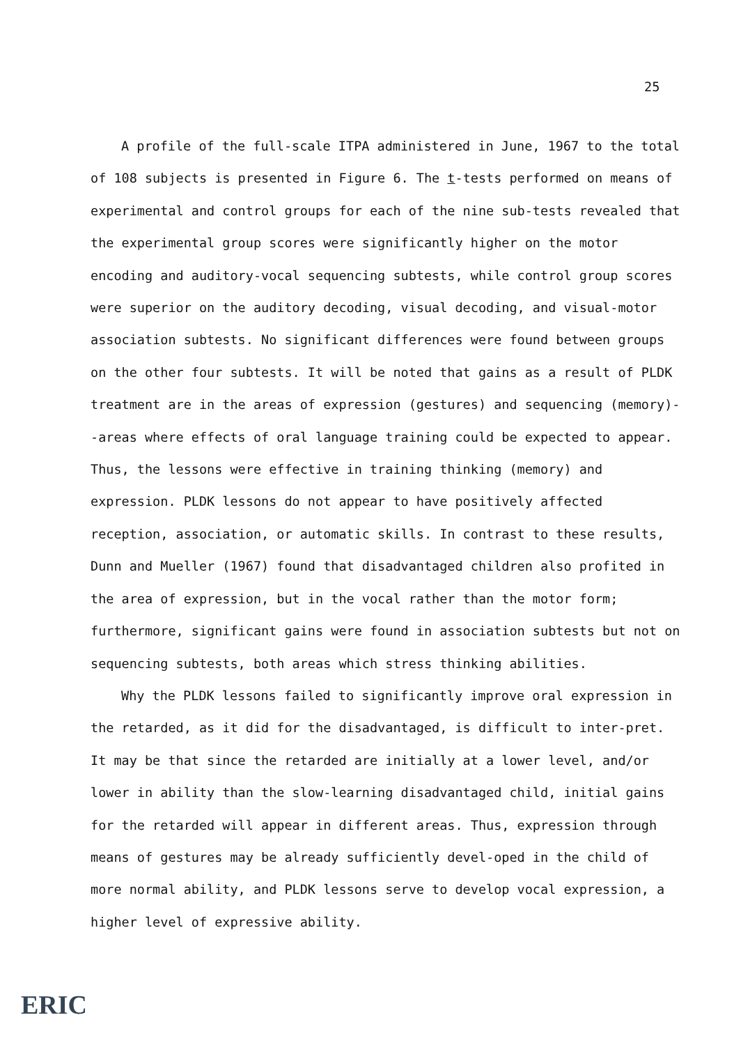25
A profile of the full-scale ITPA administered in June, 1967 to the total of 108 subjects is presented in Figure 6. The t-tests performed on means of experimental and control groups for each of the nine sub-tests revealed that the experimental group scores were significantly higher on the motor encoding and auditory-vocal sequencing subtests, while control group scores were superior on the auditory decoding, visual decoding, and visual-motor association subtests. No significant differences were found between groups on the other four subtests. It will be noted that gains as a result of PLDK treatment are in the areas of expression (gestures) and sequencing (memory)--areas where effects of oral language training could be expected to appear. Thus, the lessons were effective in training thinking (memory) and expression. PLDK lessons do not appear to have positively affected reception, association, or automatic skills. In contrast to these results, Dunn and Mueller (1967) found that disadvantaged children also profited in the area of expression, but in the vocal rather than the motor form; furthermore, significant gains were found in association subtests but not on sequencing subtests, both areas which stress thinking abilities.
Why the PLDK lessons failed to significantly improve oral expression in the retarded, as it did for the disadvantaged, is difficult to inter-pret. It may be that since the retarded are initially at a lower level, and/or lower in ability than the slow-learning disadvantaged child, initial gains for the retarded will appear in different areas. Thus, expression through means of gestures may be already sufficiently devel-oped in the child of more normal ability, and PLDK lessons serve to develop vocal expression, a higher level of expressive ability.
ERIC